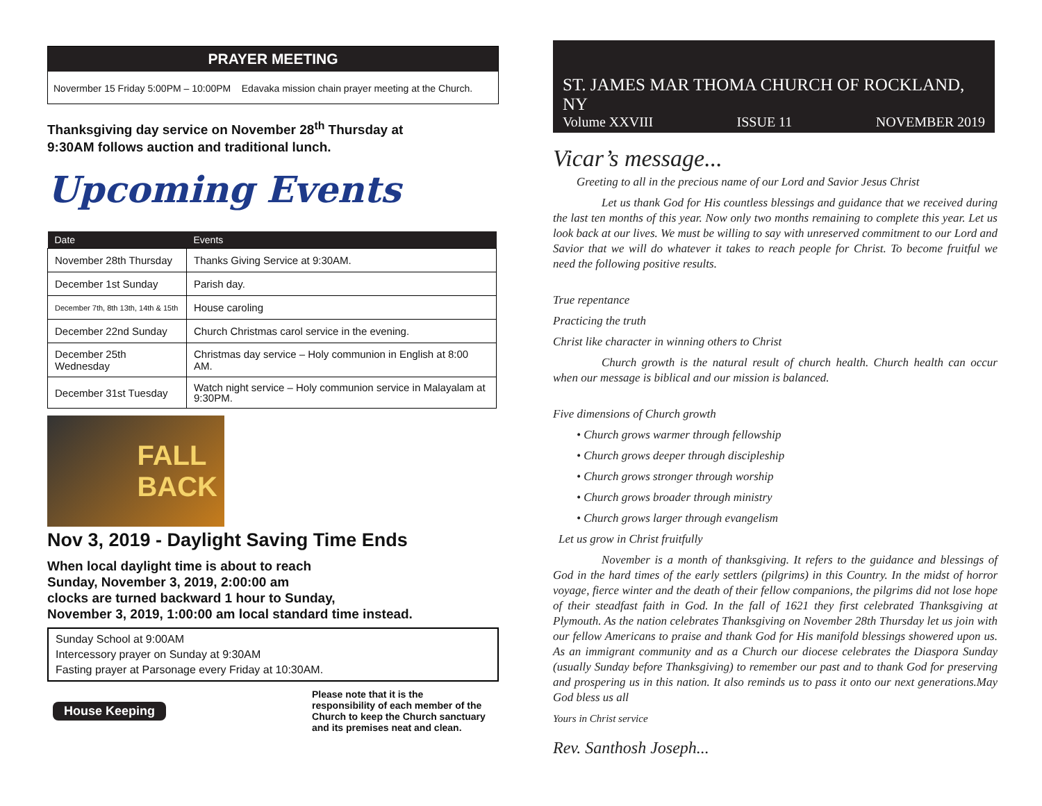PRAYER MEETING
Novermber 15 Friday 5:00PM – 10:00PM Edavaka mission chain prayer meeting at the Church.
Thanksgiving day service on November 28<sup>th</sup> Thursday at
9:30AM follows auction and traditional lunch.
Upcoming Events
| Date | Events |
| --- | --- |
| November 28th Thursday | Thanks Giving Service at 9:30AM. |
| December 1st Sunday | Parish day. |
| December 7th, 8th 13th, 14th & 15th | House caroling |
| December 22nd Sunday | Church Christmas carol service in the evening. |
| December 25th Wednesday | Christmas day service – Holy communion in English at 8:00 AM. |
| December 31st Tuesday | Watch night service – Holy communion service in Malayalam at 9:30PM. |
FALL
BACK
Nov 3, 2019 - Daylight Saving Time Ends
When local daylight time is about to reach
Sunday, November 3, 2019, 2:00:00 am
clocks are turned backward 1 hour to Sunday,
November 3, 2019, 1:00:00 am local standard time instead.
Sunday School at 9:00AM
Intercessory prayer on Sunday at 9:30AM
Fasting prayer at Parsonage every Friday at 10:30AM.
House Keeping
Please note that it is the responsibility of each member of the Church to keep the Church sanctuary and its premises neat and clean.
ST. JAMES MAR THOMA CHURCH OF ROCKLAND, NY
Volume XXVIII ISSUE 11 NOVEMBER 2019
Vicar’s message...
Greeting to all in the precious name of our Lord and Savior Jesus Christ
Let us thank God for His countless blessings and guidance that we received during the last ten months of this year. Now only two months remaining to complete this year. Let us look back at our lives. We must be willing to say with unreserved commitment to our Lord and Savior that we will do whatever it takes to reach people for Christ. To become fruitful we need the following positive results.
True repentance
Practicing the truth
Christ like character in winning others to Christ
Church growth is the natural result of church health. Church health can occur when our message is biblical and our mission is balanced.
Five dimensions of Church growth
• Church grows warmer through fellowship
• Church grows deeper through discipleship
• Church grows stronger through worship
• Church grows broader through ministry
• Church grows larger through evangelism
Let us grow in Christ fruitfully
November is a month of thanksgiving. It refers to the guidance and blessings of God in the hard times of the early settlers (pilgrims) in this Country. In the midst of horror voyage, fierce winter and the death of their fellow companions, the pilgrims did not lose hope of their steadfast faith in God. In the fall of 1621 they first celebrated Thanksgiving at Plymouth. As the nation celebrates Thanksgiving on November 28th Thursday let us join with our fellow Americans to praise and thank God for His manifold blessings showered upon us. As an immigrant community and as a Church our diocese celebrates the Diaspora Sunday (usually Sunday before Thanksgiving) to remember our past and to thank God for preserving and prospering us in this nation. It also reminds us to pass it onto our next generations.May God bless us all
Yours in Christ service
Rev. Santhosh Joseph...